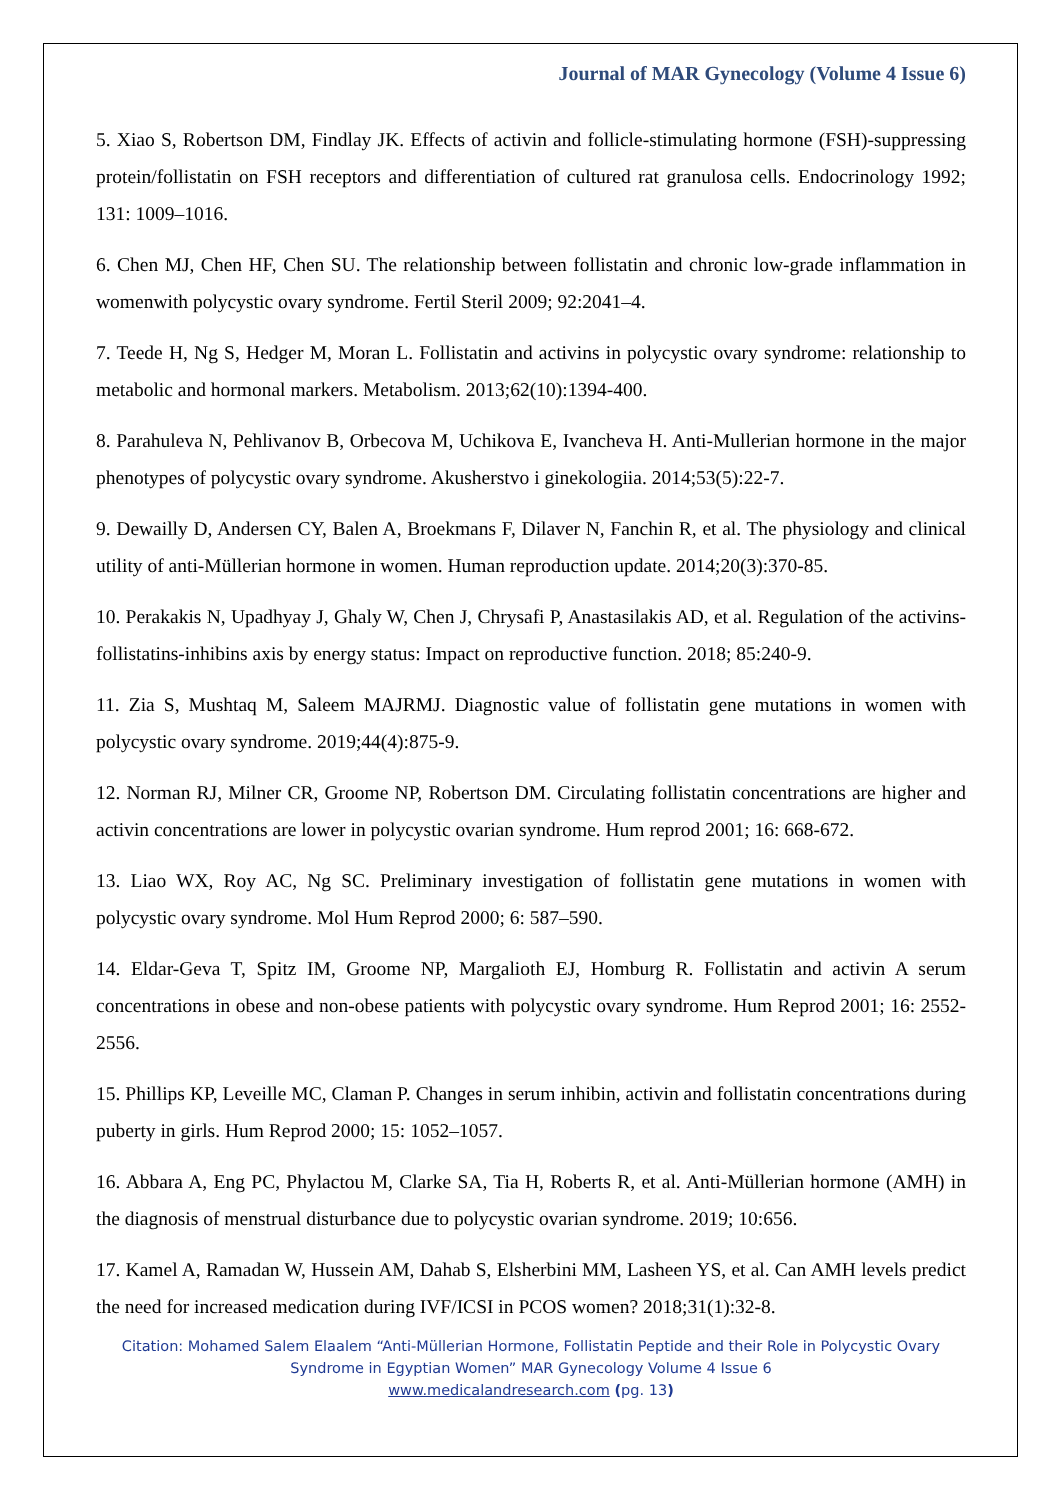Journal of MAR Gynecology (Volume 4 Issue 6)
5. Xiao S, Robertson DM, Findlay JK. Effects of activin and follicle-stimulating hormone (FSH)-suppressing protein/follistatin on FSH receptors and differentiation of cultured rat granulosa cells. Endocrinology 1992; 131: 1009–1016.
6. Chen MJ, Chen HF, Chen SU. The relationship between follistatin and chronic low-grade inflammation in womenwith polycystic ovary syndrome. Fertil Steril 2009; 92:2041–4.
7. Teede H, Ng S, Hedger M, Moran L. Follistatin and activins in polycystic ovary syndrome: relationship to metabolic and hormonal markers. Metabolism. 2013;62(10):1394-400.
8. Parahuleva N, Pehlivanov B, Orbecova M, Uchikova E, Ivancheva H. Anti-Mullerian hormone in the major phenotypes of polycystic ovary syndrome. Akusherstvo i ginekologiia. 2014;53(5):22-7.
9. Dewailly D, Andersen CY, Balen A, Broekmans F, Dilaver N, Fanchin R, et al. The physiology and clinical utility of anti-Müllerian hormone in women. Human reproduction update. 2014;20(3):370-85.
10. Perakakis N, Upadhyay J, Ghaly W, Chen J, Chrysafi P, Anastasilakis AD, et al. Regulation of the activins-follistatins-inhibins axis by energy status: Impact on reproductive function. 2018; 85:240-9.
11. Zia S, Mushtaq M, Saleem MAJRMJ. Diagnostic value of follistatin gene mutations in women with polycystic ovary syndrome. 2019;44(4):875-9.
12. Norman RJ, Milner CR, Groome NP, Robertson DM. Circulating follistatin concentrations are higher and activin concentrations are lower in polycystic ovarian syndrome. Hum reprod 2001; 16: 668-672.
13. Liao WX, Roy AC, Ng SC. Preliminary investigation of follistatin gene mutations in women with polycystic ovary syndrome. Mol Hum Reprod 2000; 6: 587–590.
14. Eldar-Geva T, Spitz IM, Groome NP, Margalioth EJ, Homburg R. Follistatin and activin A serum concentrations in obese and non-obese patients with polycystic ovary syndrome. Hum Reprod 2001; 16: 2552- 2556.
15. Phillips KP, Leveille MC, Claman P. Changes in serum inhibin, activin and follistatin concentrations during puberty in girls. Hum Reprod 2000; 15: 1052–1057.
16. Abbara A, Eng PC, Phylactou M, Clarke SA, Tia H, Roberts R, et al. Anti-Müllerian hormone (AMH) in the diagnosis of menstrual disturbance due to polycystic ovarian syndrome. 2019; 10:656.
17. Kamel A, Ramadan W, Hussein AM, Dahab S, Elsherbini MM, Lasheen YS, et al. Can AMH levels predict the need for increased medication during IVF/ICSI in PCOS women? 2018;31(1):32-8.
Citation: Mohamed Salem Elaalem “Anti-Müllerian Hormone, Follistatin Peptide and their Role in Polycystic Ovary Syndrome in Egyptian Women” MAR Gynecology Volume 4 Issue 6
www.medicalandresearch.com (pg. 13)